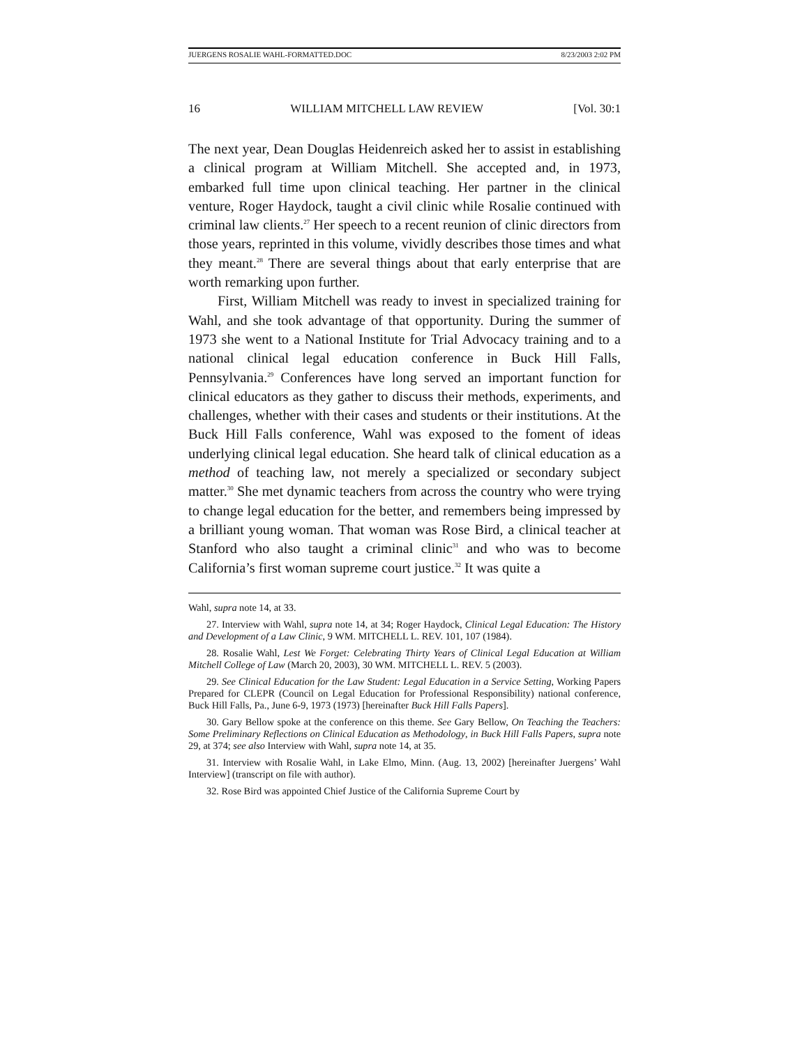JUERGENS ROSALIE WAHL-FORMATTED.DOC 8/23/2003 2:02 PM
16 WILLIAM MITCHELL LAW REVIEW [Vol. 30:1
The next year, Dean Douglas Heidenreich asked her to assist in establishing a clinical program at William Mitchell. She accepted and, in 1973, embarked full time upon clinical teaching. Her partner in the clinical venture, Roger Haydock, taught a civil clinic while Rosalie continued with criminal law clients.<sup>27</sup> Her speech to a recent reunion of clinic directors from those years, reprinted in this volume, vividly describes those times and what they meant.<sup>28</sup> There are several things about that early enterprise that are worth remarking upon further.
First, William Mitchell was ready to invest in specialized training for Wahl, and she took advantage of that opportunity. During the summer of 1973 she went to a National Institute for Trial Advocacy training and to a national clinical legal education conference in Buck Hill Falls, Pennsylvania.<sup>29</sup> Conferences have long served an important function for clinical educators as they gather to discuss their methods, experiments, and challenges, whether with their cases and students or their institutions. At the Buck Hill Falls conference, Wahl was exposed to the foment of ideas underlying clinical legal education. She heard talk of clinical education as a method of teaching law, not merely a specialized or secondary subject matter.<sup>30</sup> She met dynamic teachers from across the country who were trying to change legal education for the better, and remembers being impressed by a brilliant young woman. That woman was Rose Bird, a clinical teacher at Stanford who also taught a criminal clinic<sup>31</sup> and who was to become California’s first woman supreme court justice.<sup>32</sup> It was quite a
Wahl, supra note 14, at 33.
27. Interview with Wahl, supra note 14, at 34; Roger Haydock, Clinical Legal Education: The History and Development of a Law Clinic, 9 WM. MITCHELL L. REV. 101, 107 (1984).
28. Rosalie Wahl, Lest We Forget: Celebrating Thirty Years of Clinical Legal Education at William Mitchell College of Law (March 20, 2003), 30 WM. MITCHELL L. REV. 5 (2003).
29. See Clinical Education for the Law Student: Legal Education in a Service Setting, Working Papers Prepared for CLEPR (Council on Legal Education for Professional Responsibility) national conference, Buck Hill Falls, Pa., June 6-9, 1973 (1973) [hereinafter Buck Hill Falls Papers].
30. Gary Bellow spoke at the conference on this theme. See Gary Bellow, On Teaching the Teachers: Some Preliminary Reflections on Clinical Education as Methodology, in Buck Hill Falls Papers, supra note 29, at 374; see also Interview with Wahl, supra note 14, at 35.
31. Interview with Rosalie Wahl, in Lake Elmo, Minn. (Aug. 13, 2002) [hereinafter Juergens’ Wahl Interview] (transcript on file with author).
32. Rose Bird was appointed Chief Justice of the California Supreme Court by